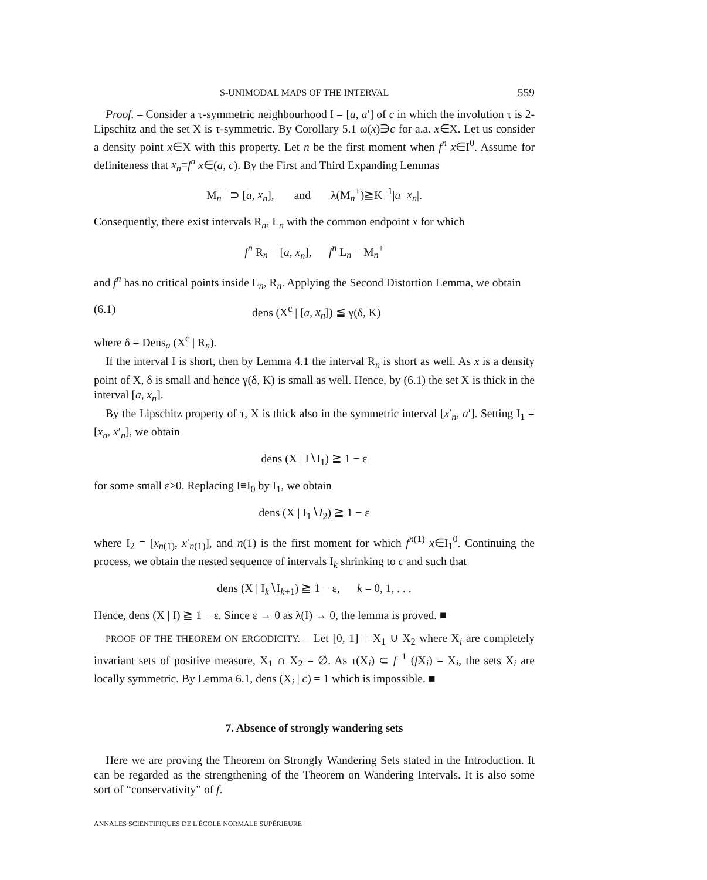S-UNIMODAL MAPS OF THE INTERVAL 559
Proof. – Consider a τ-symmetric neighbourhood I = [a, a′] of c in which the involution τ is 2-Lipschitz and the set X is τ-symmetric. By Corollary 5.1 ω(x)∋c for a.a. x∈X. Let us consider a density point x∈X with this property. Let n be the first moment when f<sup>n</sup> x∈I<sup>0</sup>. Assume for definiteness that x<sub>n</sub>≡f<sup>n</sup> x∈(a, c). By the First and Third Expanding Lemmas
M<sub>n</sub><sup>−</sup> ⊃ [a, x<sub>n</sub>], and λ(M<sub>n</sub><sup>+</sup>)≧K<sup>−1</sup>|a−x<sub>n</sub>|.
Consequently, there exist intervals R<sub>n</sub>, L<sub>n</sub> with the common endpoint x for which
f<sup>n</sup> R<sub>n</sub> = [a, x<sub>n</sub>], f<sup>n</sup> L<sub>n</sub> = M<sub>n</sub><sup>+</sup>
and f<sup>n</sup> has no critical points inside L<sub>n</sub>, R<sub>n</sub>. Applying the Second Distortion Lemma, we obtain
(6.1) dens (X<sup>c</sup> | [a, x<sub>n</sub>]) ≦ γ(δ, K)
where δ = Dens<sub>a</sub> (X<sup>c</sup> | R<sub>n</sub>).
If the interval I is short, then by Lemma 4.1 the interval R<sub>n</sub> is short as well. As x is a density point of X, δ is small and hence γ(δ, K) is small as well. Hence, by (6.1) the set X is thick in the interval [a, x<sub>n</sub>].
By the Lipschitz property of τ, X is thick also in the symmetric interval [x′<sub>n</sub>, a′]. Setting I<sub>1</sub> = [x<sub>n</sub>, x′<sub>n</sub>], we obtain
dens (X | I∖I<sub>1</sub>) ≧ 1 − ε
for some small ε>0. Replacing I≡I<sub>0</sub> by I<sub>1</sub>, we obtain
dens (X | I<sub>1</sub>∖I<sub>2</sub>) ≧ 1 − ε
where I<sub>2</sub> = [x<sub>n(1)</sub>, x′<sub>n(1)</sub>], and n(1) is the first moment for which f<sup>n(1)</sup> x∈I<sub>1</sub><sup>0</sup>. Continuing the process, we obtain the nested sequence of intervals I<sub>k</sub> shrinking to c and such that
dens (X | I<sub>k</sub>∖I<sub>k+1</sub>) ≧ 1 − ε, k = 0, 1, . . .
Hence, dens (X | I) ≧ 1 − ε. Since ε → 0 as λ(I) → 0, the lemma is proved. ■
PROOF OF THE THEOREM ON ERGODICITY. – Let [0, 1] = X<sub>1</sub> ∪ X<sub>2</sub> where X<sub>i</sub> are completely invariant sets of positive measure, X<sub>1</sub> ∩ X<sub>2</sub> = ∅. As τ(X<sub>i</sub>) ⊂ f<sup>−1</sup> (f X<sub>i</sub>) = X<sub>i</sub>, the sets X<sub>i</sub> are locally symmetric. By Lemma 6.1, dens (X<sub>i</sub> | c) = 1 which is impossible. ■
7. Absence of strongly wandering sets
Here we are proving the Theorem on Strongly Wandering Sets stated in the Introduction. It can be regarded as the strengthening of the Theorem on Wandering Intervals. It is also some sort of “conservativity” of f.
ANNALES SCIENTIFIQUES DE L'ÉCOLE NORMALE SUPÉRIEURE